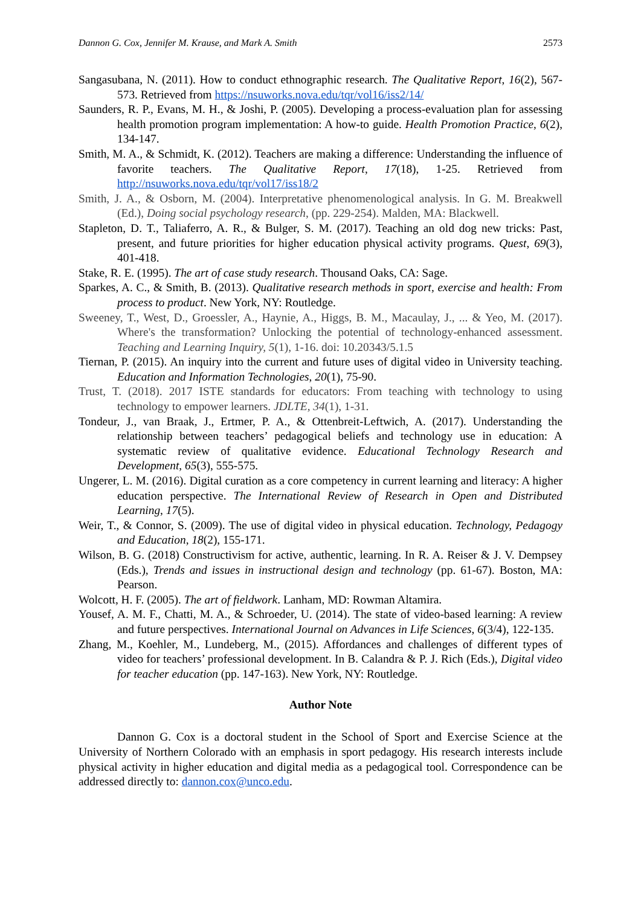Dannon G. Cox, Jennifer M. Krause, and Mark A. Smith 2573
Sangasubana, N. (2011). How to conduct ethnographic research. The Qualitative Report, 16(2), 567-573. Retrieved from https://nsuworks.nova.edu/tqr/vol16/iss2/14/
Saunders, R. P., Evans, M. H., & Joshi, P. (2005). Developing a process-evaluation plan for assessing health promotion program implementation: A how-to guide. Health Promotion Practice, 6(2), 134-147.
Smith, M. A., & Schmidt, K. (2012). Teachers are making a difference: Understanding the influence of favorite teachers. The Qualitative Report, 17(18), 1-25. Retrieved from http://nsuworks.nova.edu/tqr/vol17/iss18/2
Smith, J. A., & Osborn, M. (2004). Interpretative phenomenological analysis. In G. M. Breakwell (Ed.), Doing social psychology research, (pp. 229-254). Malden, MA: Blackwell.
Stapleton, D. T., Taliaferro, A. R., & Bulger, S. M. (2017). Teaching an old dog new tricks: Past, present, and future priorities for higher education physical activity programs. Quest, 69(3), 401-418.
Stake, R. E. (1995). The art of case study research. Thousand Oaks, CA: Sage.
Sparkes, A. C., & Smith, B. (2013). Qualitative research methods in sport, exercise and health: From process to product. New York, NY: Routledge.
Sweeney, T., West, D., Groessler, A., Haynie, A., Higgs, B. M., Macaulay, J., ... & Yeo, M. (2017). Where's the transformation? Unlocking the potential of technology-enhanced assessment. Teaching and Learning Inquiry, 5(1), 1-16. doi: 10.20343/5.1.5
Tiernan, P. (2015). An inquiry into the current and future uses of digital video in University teaching. Education and Information Technologies, 20(1), 75-90.
Trust, T. (2018). 2017 ISTE standards for educators: From teaching with technology to using technology to empower learners. JDLTE, 34(1), 1-31.
Tondeur, J., van Braak, J., Ertmer, P. A., & Ottenbreit-Leftwich, A. (2017). Understanding the relationship between teachers’ pedagogical beliefs and technology use in education: A systematic review of qualitative evidence. Educational Technology Research and Development, 65(3), 555-575.
Ungerer, L. M. (2016). Digital curation as a core competency in current learning and literacy: A higher education perspective. The International Review of Research in Open and Distributed Learning, 17(5).
Weir, T., & Connor, S. (2009). The use of digital video in physical education. Technology, Pedagogy and Education, 18(2), 155-171.
Wilson, B. G. (2018) Constructivism for active, authentic, learning. In R. A. Reiser & J. V. Dempsey (Eds.), Trends and issues in instructional design and technology (pp. 61-67). Boston, MA: Pearson.
Wolcott, H. F. (2005). The art of fieldwork. Lanham, MD: Rowman Altamira.
Yousef, A. M. F., Chatti, M. A., & Schroeder, U. (2014). The state of video-based learning: A review and future perspectives. International Journal on Advances in Life Sciences, 6(3/4), 122-135.
Zhang, M., Koehler, M., Lundeberg, M., (2015). Affordances and challenges of different types of video for teachers’ professional development. In B. Calandra & P. J. Rich (Eds.), Digital video for teacher education (pp. 147-163). New York, NY: Routledge.
Author Note
Dannon G. Cox is a doctoral student in the School of Sport and Exercise Science at the University of Northern Colorado with an emphasis in sport pedagogy. His research interests include physical activity in higher education and digital media as a pedagogical tool. Correspondence can be addressed directly to: dannon.cox@unco.edu.